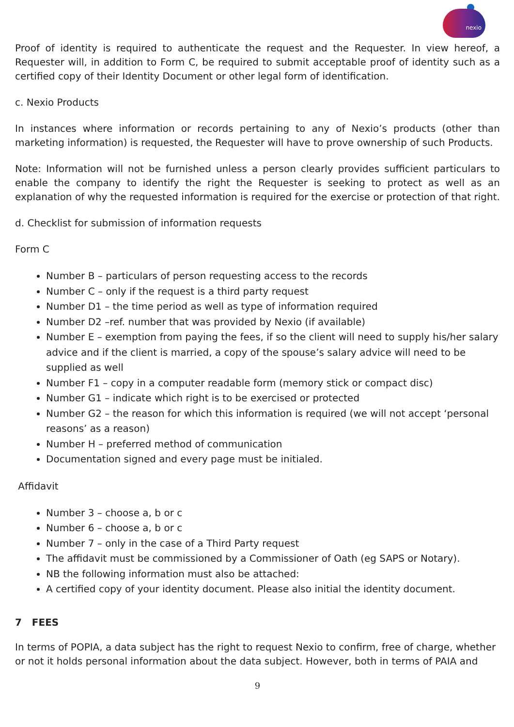nexio
Proof of identity is required to authenticate the request and the Requester. In view hereof, a Requester will, in addition to Form C, be required to submit acceptable proof of identity such as a certified copy of their Identity Document or other legal form of identification.
c. Nexio Products
In instances where information or records pertaining to any of Nexio’s products (other than marketing information) is requested, the Requester will have to prove ownership of such Products.
Note: Information will not be furnished unless a person clearly provides sufficient particulars to enable the company to identify the right the Requester is seeking to protect as well as an explanation of why the requested information is required for the exercise or protection of that right.
d. Checklist for submission of information requests
Form C
Number B – particulars of person requesting access to the records
Number C – only if the request is a third party request
Number D1 – the time period as well as type of information required
Number D2 –ref. number that was provided by Nexio (if available)
Number E – exemption from paying the fees, if so the client will need to supply his/her salary advice and if the client is married, a copy of the spouse’s salary advice will need to be supplied as well
Number F1 – copy in a computer readable form (memory stick or compact disc)
Number G1 – indicate which right is to be exercised or protected
Number G2 – the reason for which this information is required (we will not accept ‘personal reasons’ as a reason)
Number H – preferred method of communication
Documentation signed and every page must be initialed.
Affidavit
Number 3 – choose a, b or c
Number 6 – choose a, b or c
Number 7 – only in the case of a Third Party request
The affidavit must be commissioned by a Commissioner of Oath (eg SAPS or Notary).
NB the following information must also be attached:
A certified copy of your identity document. Please also initial the identity document.
7 FEES
In terms of POPIA, a data subject has the right to request Nexio to confirm, free of charge, whether or not it holds personal information about the data subject. However, both in terms of PAIA and
9